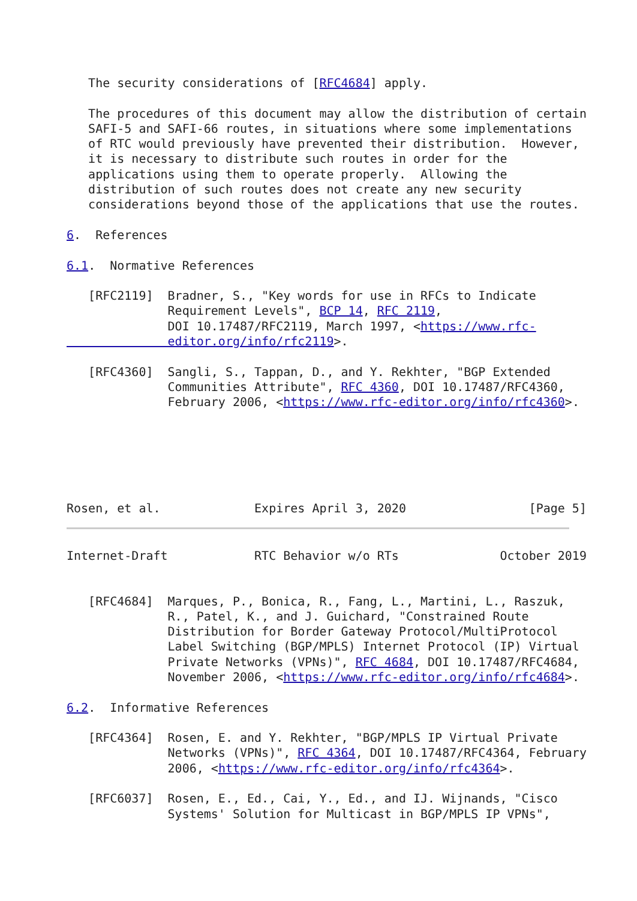The security considerations of [RFC4684] apply.

   The procedures of this document may allow the distribution of certain
   SAFI-5 and SAFI-66 routes, in situations where some implementations
   of RTC would previously have prevented their distribution.  However,
   it is necessary to distribute such routes in order for the
   applications using them to operate properly.  Allowing the
   distribution of such routes does not create any new security
   considerations beyond those of the applications that use the routes.

6.  References

6.1.  Normative References

   [RFC2119]  Bradner, S., "Key words for use in RFCs to Indicate
              Requirement Levels", BCP 14, RFC 2119,
              DOI 10.17487/RFC2119, March 1997, <https://www.rfc-
              editor.org/info/rfc2119>.

   [RFC4360]  Sangli, S., Tappan, D., and Y. Rekhter, "BGP Extended
              Communities Attribute", RFC 4360, DOI 10.17487/RFC4360,
              February 2006, <https://www.rfc-editor.org/info/rfc4360>.






Rosen, et al.             Expires April 3, 2020                 [Page 5]
Internet-Draft            RTC Behavior w/o RTs              October 2019


   [RFC4684]  Marques, P., Bonica, R., Fang, L., Martini, L., Raszuk,
              R., Patel, K., and J. Guichard, "Constrained Route
              Distribution for Border Gateway Protocol/MultiProtocol
              Label Switching (BGP/MPLS) Internet Protocol (IP) Virtual
              Private Networks (VPNs)", RFC 4684, DOI 10.17487/RFC4684,
              November 2006, <https://www.rfc-editor.org/info/rfc4684>.

6.2.  Informative References

   [RFC4364]  Rosen, E. and Y. Rekhter, "BGP/MPLS IP Virtual Private
              Networks (VPNs)", RFC 4364, DOI 10.17487/RFC4364, February
              2006, <https://www.rfc-editor.org/info/rfc4364>.

   [RFC6037]  Rosen, E., Ed., Cai, Y., Ed., and IJ. Wijnands, "Cisco
              Systems' Solution for Multicast in BGP/MPLS IP VPNs",